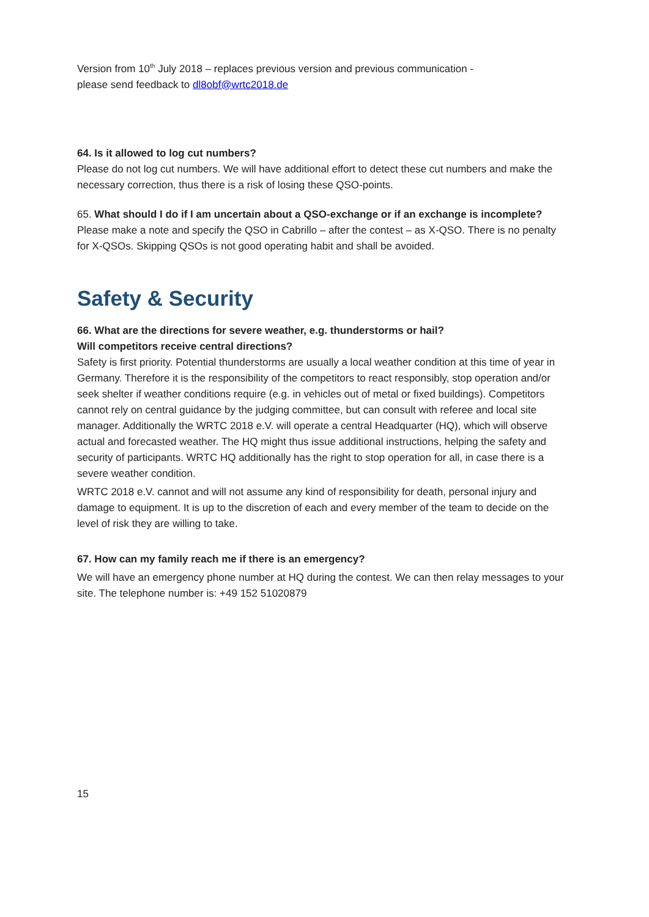Version from 10<sup>th</sup> July 2018 – replaces previous version and previous communication -
please send feedback to dl8obf@wrtc2018.de
64. Is it allowed to log cut numbers?
Please do not log cut numbers. We will have additional effort to detect these cut numbers and make the necessary correction, thus there is a risk of losing these QSO-points.
65. What should I do if I am uncertain about a QSO-exchange or if an exchange is incomplete?
Please make a note and specify the QSO in Cabrillo – after the contest – as X-QSO. There is no penalty for X-QSOs. Skipping QSOs is not good operating habit and shall be avoided.
Safety & Security
66. What are the directions for severe weather, e.g. thunderstorms or hail?
Will competitors receive central directions?
Safety is first priority. Potential thunderstorms are usually a local weather condition at this time of year in Germany. Therefore it is the responsibility of the competitors to react responsibly, stop operation and/or seek shelter if weather conditions require (e.g. in vehicles out of metal or fixed buildings). Competitors cannot rely on central guidance by the judging committee, but can consult with referee and local site manager. Additionally the WRTC 2018 e.V. will operate a central Headquarter (HQ), which will observe actual and forecasted weather. The HQ might thus issue additional instructions, helping the safety and security of participants. WRTC HQ additionally has the right to stop operation for all, in case there is a severe weather condition.
WRTC 2018 e.V. cannot and will not assume any kind of responsibility for death, personal injury and damage to equipment. It is up to the discretion of each and every member of the team to decide on the level of risk they are willing to take.
67. How can my family reach me if there is an emergency?
We will have an emergency phone number at HQ during the contest. We can then relay messages to your site. The telephone number is: +49 152 51020879
15